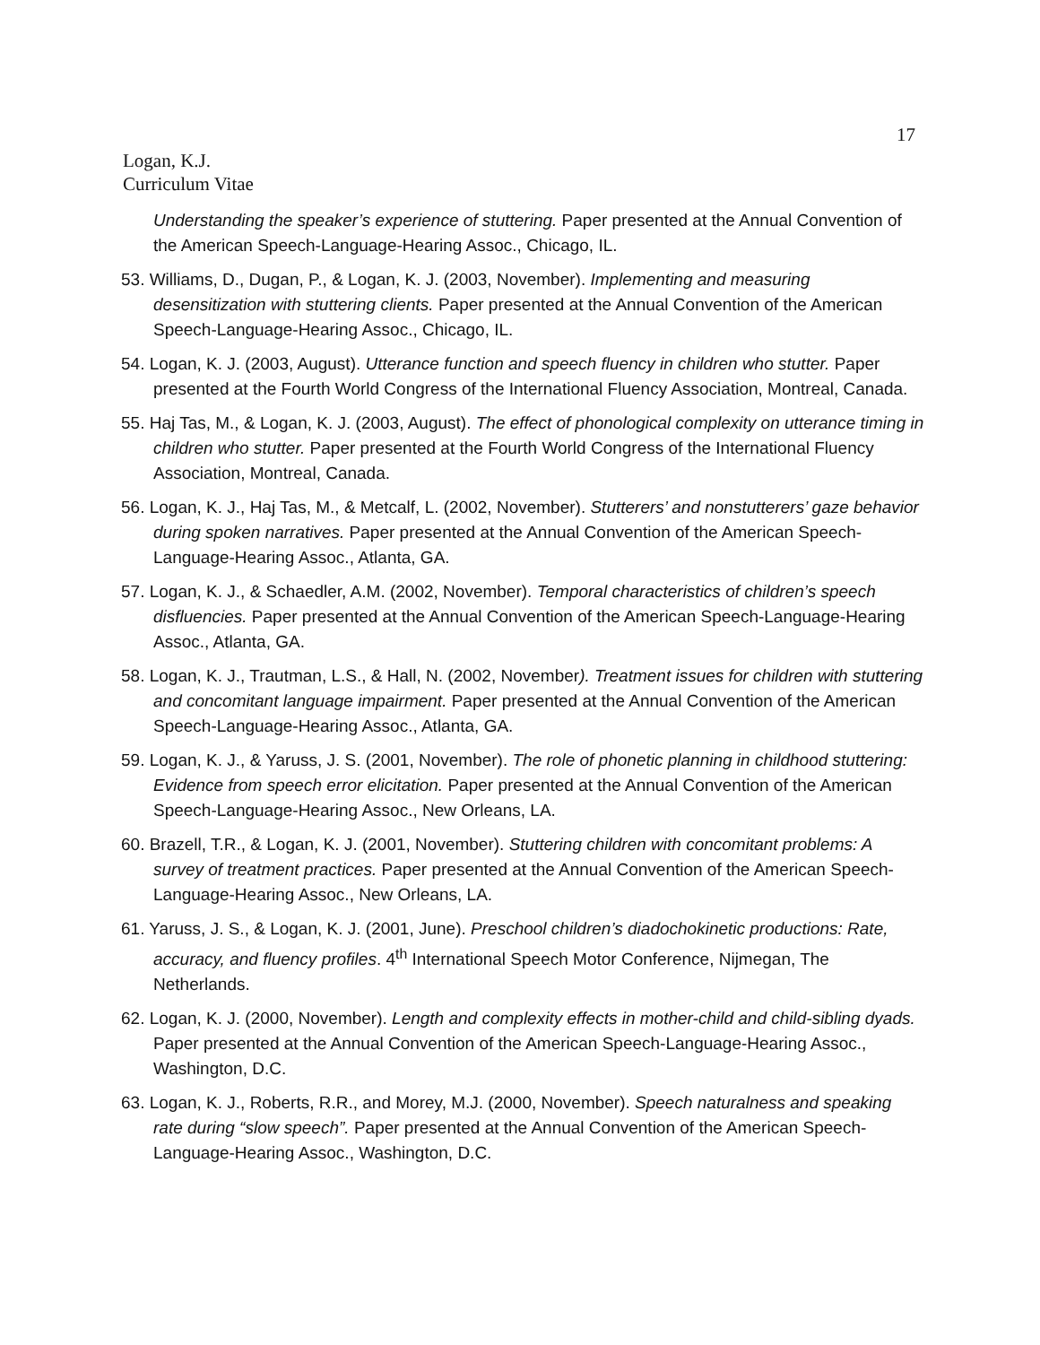17
Logan, K.J.
Curriculum Vitae
Understanding the speaker’s experience of stuttering. Paper presented at the Annual Convention of the American Speech-Language-Hearing Assoc., Chicago, IL.
53. Williams, D., Dugan, P., & Logan, K. J. (2003, November). Implementing and measuring desensitization with stuttering clients. Paper presented at the Annual Convention of the American Speech-Language-Hearing Assoc., Chicago, IL.
54. Logan, K. J. (2003, August). Utterance function and speech fluency in children who stutter. Paper presented at the Fourth World Congress of the International Fluency Association, Montreal, Canada.
55. Haj Tas, M., & Logan, K. J. (2003, August). The effect of phonological complexity on utterance timing in children who stutter. Paper presented at the Fourth World Congress of the International Fluency Association, Montreal, Canada.
56. Logan, K. J., Haj Tas, M., & Metcalf, L. (2002, November). Stutterers’ and nonstutterers’ gaze behavior during spoken narratives. Paper presented at the Annual Convention of the American Speech-Language-Hearing Assoc., Atlanta, GA.
57. Logan, K. J., & Schaedler, A.M. (2002, November). Temporal characteristics of children’s speech disfluencies. Paper presented at the Annual Convention of the American Speech-Language-Hearing Assoc., Atlanta, GA.
58. Logan, K. J., Trautman, L.S., & Hall, N. (2002, November). Treatment issues for children with stuttering and concomitant language impairment. Paper presented at the Annual Convention of the American Speech-Language-Hearing Assoc., Atlanta, GA.
59. Logan, K. J., & Yaruss, J. S. (2001, November). The role of phonetic planning in childhood stuttering: Evidence from speech error elicitation. Paper presented at the Annual Convention of the American Speech-Language-Hearing Assoc., New Orleans, LA.
60. Brazell, T.R., & Logan, K. J. (2001, November). Stuttering children with concomitant problems: A survey of treatment practices. Paper presented at the Annual Convention of the American Speech-Language-Hearing Assoc., New Orleans, LA.
61. Yaruss, J. S., & Logan, K. J. (2001, June). Preschool children’s diadochokinetic productions: Rate, accuracy, and fluency profiles. 4<sup>th</sup> International Speech Motor Conference, Nijmegan, The Netherlands.
62. Logan, K. J. (2000, November). Length and complexity effects in mother-child and child-sibling dyads. Paper presented at the Annual Convention of the American Speech-Language-Hearing Assoc., Washington, D.C.
63. Logan, K. J., Roberts, R.R., and Morey, M.J. (2000, November). Speech naturalness and speaking rate during “slow speech”. Paper presented at the Annual Convention of the American Speech-Language-Hearing Assoc., Washington, D.C.